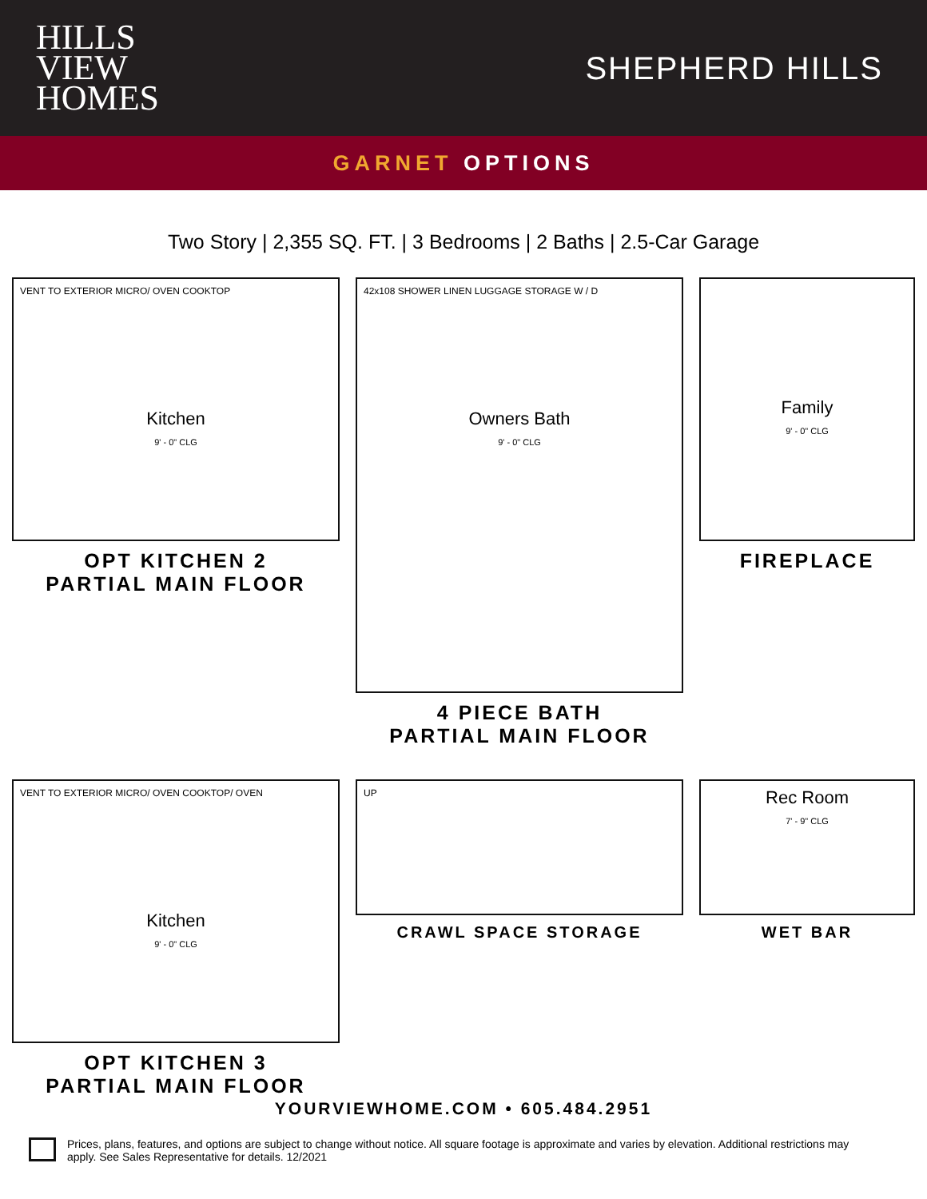HILLS
VIEW
HOMES
SHEPHERD HILLS
GARNET OPTIONS
Two Story | 2,355 SQ. FT. | 3 Bedrooms | 2 Baths | 2.5-Car Garage
VENT TO EXTERIOR MICRO/ OVEN COOKTOP
Kitchen
9' - 0" CLG
OPT KITCHEN 2
PARTIAL MAIN FLOOR
42x108 SHOWER LINEN LUGGAGE STORAGE W / D
Owners Bath
9' - 0" CLG
4 PIECE BATH
PARTIAL MAIN FLOOR
Family
9' - 0" CLG
FIREPLACE
VENT TO EXTERIOR MICRO/ OVEN COOKTOP/ OVEN
Kitchen
9' - 0" CLG
OPT KITCHEN 3
PARTIAL MAIN FLOOR
UP
CRAWL SPACE STORAGE
Rec Room
7' - 9" CLG
WET BAR
YOURVIEWHOME.COM • 605.484.2951
Prices, plans, features, and options are subject to change without notice. All square footage is approximate and varies by elevation. Additional restrictions may apply. See Sales Representative for details. 12/2021